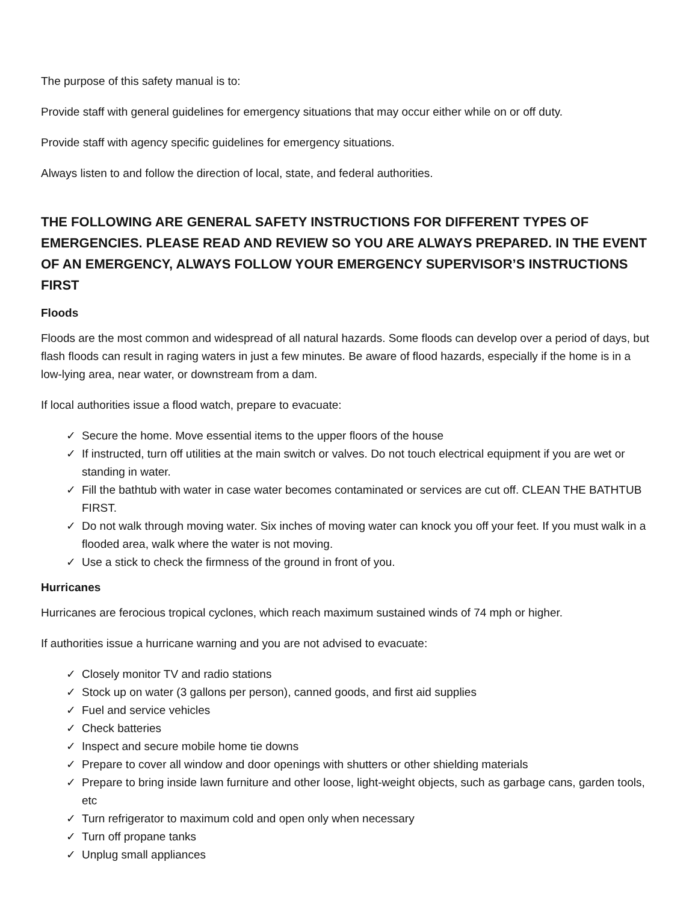The purpose of this safety manual is to:
Provide staff with general guidelines for emergency situations that may occur either while on or off duty.
Provide staff with agency specific guidelines for emergency situations.
Always listen to and follow the direction of local, state, and federal authorities.
THE FOLLOWING ARE GENERAL SAFETY INSTRUCTIONS FOR DIFFERENT TYPES OF EMERGENCIES. PLEASE READ AND REVIEW SO YOU ARE ALWAYS PREPARED. IN THE EVENT OF AN EMERGENCY, ALWAYS FOLLOW YOUR EMERGENCY SUPERVISOR’S INSTRUCTIONS FIRST
Floods
Floods are the most common and widespread of all natural hazards. Some floods can develop over a period of days, but flash floods can result in raging waters in just a few minutes. Be aware of flood hazards, especially if the home is in a low-lying area, near water, or downstream from a dam.
If local authorities issue a flood watch, prepare to evacuate:
✓ Secure the home. Move essential items to the upper floors of the house
✓ If instructed, turn off utilities at the main switch or valves. Do not touch electrical equipment if you are wet or standing in water.
✓ Fill the bathtub with water in case water becomes contaminated or services are cut off. CLEAN THE BATHTUB FIRST.
✓ Do not walk through moving water. Six inches of moving water can knock you off your feet. If you must walk in a flooded area, walk where the water is not moving.
✓ Use a stick to check the firmness of the ground in front of you.
Hurricanes
Hurricanes are ferocious tropical cyclones, which reach maximum sustained winds of 74 mph or higher.
If authorities issue a hurricane warning and you are not advised to evacuate:
✓ Closely monitor TV and radio stations
✓ Stock up on water (3 gallons per person), canned goods, and first aid supplies
✓ Fuel and service vehicles
✓ Check batteries
✓ Inspect and secure mobile home tie downs
✓ Prepare to cover all window and door openings with shutters or other shielding materials
✓ Prepare to bring inside lawn furniture and other loose, light-weight objects, such as garbage cans, garden tools, etc
✓ Turn refrigerator to maximum cold and open only when necessary
✓ Turn off propane tanks
✓ Unplug small appliances